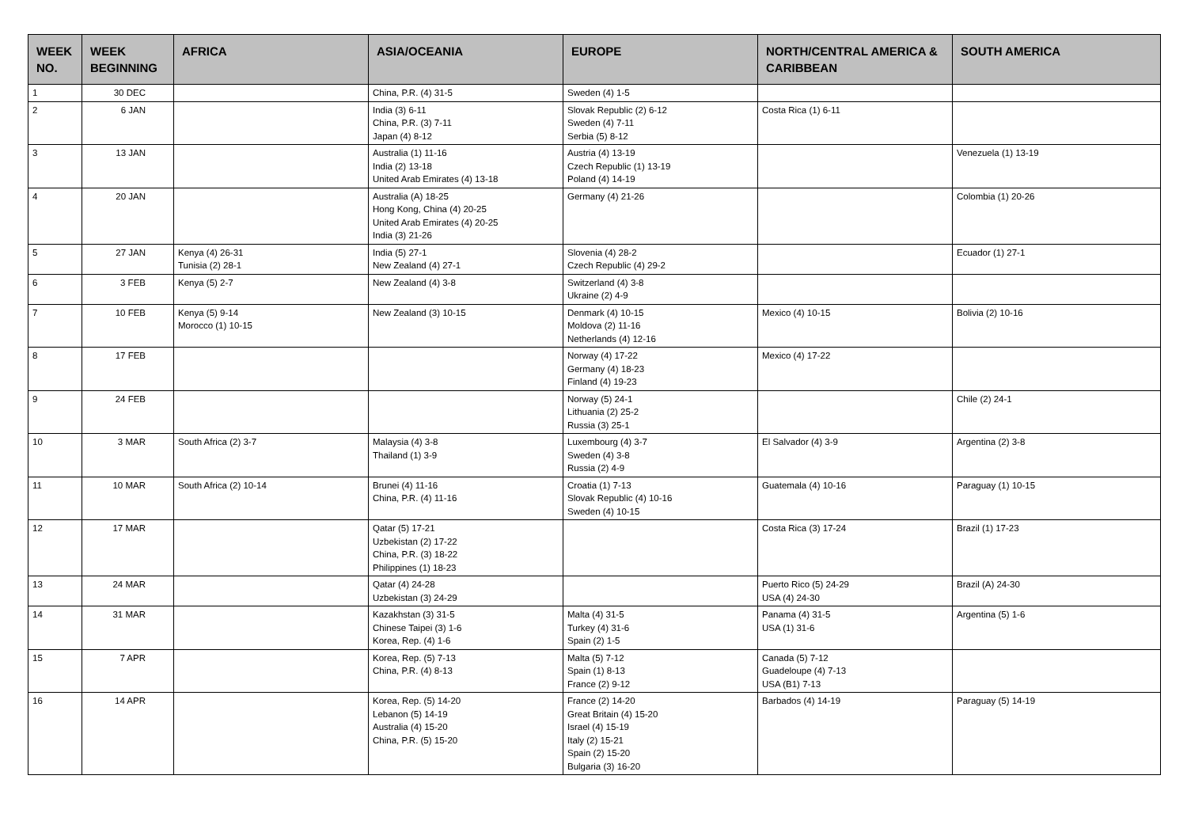| WEEK NO. | WEEK BEGINNING | AFRICA | ASIA/OCEANIA | EUROPE | NORTH/CENTRAL AMERICA & CARIBBEAN | SOUTH AMERICA |
| --- | --- | --- | --- | --- | --- | --- |
| 1 | 30 DEC | | China, P.R. (4) 31-5 | Sweden (4) 1-5 | | |
| 2 | 6 JAN | | India (3) 6-11 China, P.R. (3) 7-11 Japan (4) 8-12 | Slovak Republic (2) 6-12 Sweden (4) 7-11 Serbia (5) 8-12 | Costa Rica (1) 6-11 | |
| 3 | 13 JAN | | Australia (1) 11-16 India (2) 13-18 United Arab Emirates (4) 13-18 | Austria (4) 13-19 Czech Republic (1) 13-19 Poland (4) 14-19 | | Venezuela (1) 13-19 |
| 4 | 20 JAN | | Australia (A) 18-25 Hong Kong, China (4) 20-25 United Arab Emirates (4) 20-25 India (3) 21-26 | Germany (4) 21-26 | | Colombia (1) 20-26 |
| 5 | 27 JAN | Kenya (4) 26-31 Tunisia (2) 28-1 | India (5) 27-1 New Zealand (4) 27-1 | Slovenia (4) 28-2 Czech Republic (4) 29-2 | | Ecuador (1) 27-1 |
| 6 | 3 FEB | Kenya (5) 2-7 | New Zealand (4) 3-8 | Switzerland (4) 3-8 Ukraine (2) 4-9 | | |
| 7 | 10 FEB | Kenya (5) 9-14 Morocco (1) 10-15 | New Zealand (3) 10-15 | Denmark (4) 10-15 Moldova (2) 11-16 Netherlands (4) 12-16 | Mexico (4) 10-15 | Bolivia (2) 10-16 |
| 8 | 17 FEB | | | Norway (4) 17-22 Germany (4) 18-23 Finland (4) 19-23 | Mexico (4) 17-22 | |
| 9 | 24 FEB | | | Norway (5) 24-1 Lithuania (2) 25-2 Russia (3) 25-1 | | Chile (2) 24-1 |
| 10 | 3 MAR | South Africa (2) 3-7 | Malaysia (4) 3-8 Thailand (1) 3-9 | Luxembourg (4) 3-7 Sweden (4) 3-8 Russia (2) 4-9 | El Salvador (4) 3-9 | Argentina (2) 3-8 |
| 11 | 10 MAR | South Africa (2) 10-14 | Brunei (4) 11-16 China, P.R. (4) 11-16 | Croatia (1) 7-13 Slovak Republic (4) 10-16 Sweden (4) 10-15 | Guatemala (4) 10-16 | Paraguay (1) 10-15 |
| 12 | 17 MAR | | Qatar (5) 17-21 Uzbekistan (2) 17-22 China, P.R. (3) 18-22 Philippines (1) 18-23 | | Costa Rica (3) 17-24 | Brazil (1) 17-23 |
| 13 | 24 MAR | | Qatar (4) 24-28 Uzbekistan (3) 24-29 | | Puerto Rico (5) 24-29 USA (4) 24-30 | Brazil (A) 24-30 |
| 14 | 31 MAR | | Kazakhstan (3) 31-5 Chinese Taipei (3) 1-6 Korea, Rep. (4) 1-6 | Malta (4) 31-5 Turkey (4) 31-6 Spain (2) 1-5 | Panama (4) 31-5 USA (1) 31-6 | Argentina (5) 1-6 |
| 15 | 7 APR | | Korea, Rep. (5) 7-13 China, P.R. (4) 8-13 | Malta (5) 7-12 Spain (1) 8-13 France (2) 9-12 | Canada (5) 7-12 Guadeloupe (4) 7-13 USA (B1) 7-13 | |
| 16 | 14 APR | | Korea, Rep. (5) 14-20 Lebanon (5) 14-19 Australia (4) 15-20 China, P.R. (5) 15-20 | France (2) 14-20 Great Britain (4) 15-20 Israel (4) 15-19 Italy (2) 15-21 Spain (2) 15-20 Bulgaria (3) 16-20 | Barbados (4) 14-19 | Paraguay (5) 14-19 |